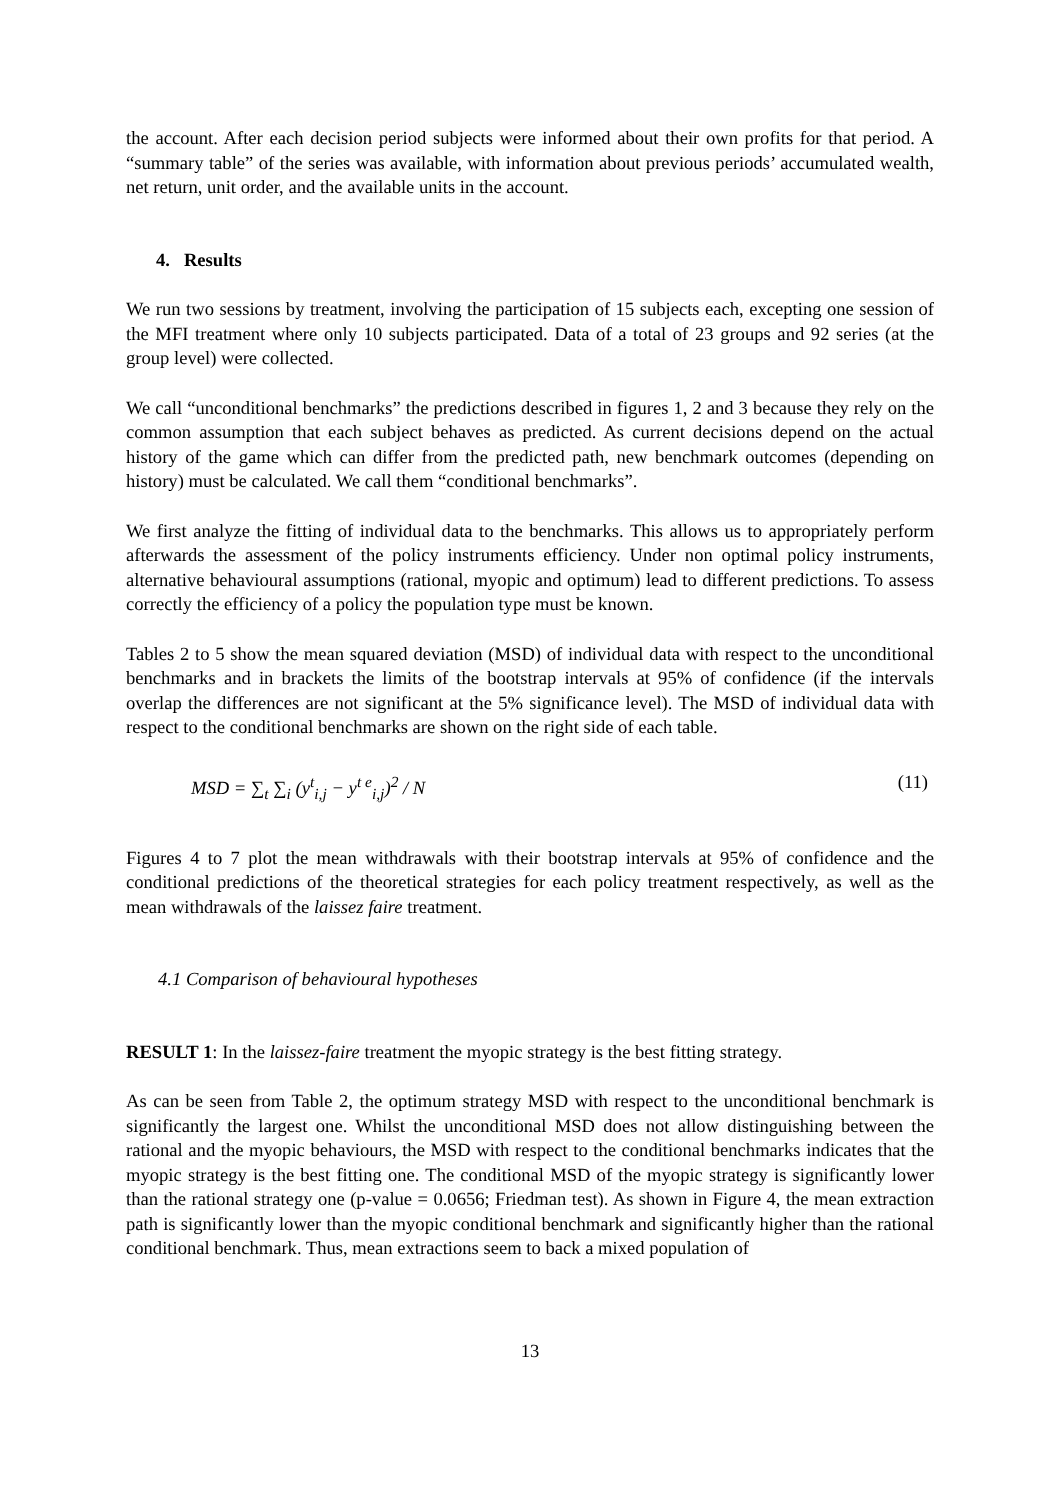the account. After each decision period subjects were informed about their own profits for that period. A “summary table” of the series was available, with information about previous periods’ accumulated wealth, net return, unit order, and the available units in the account.
4. Results
We run two sessions by treatment, involving the participation of 15 subjects each, excepting one session of the MFI treatment where only 10 subjects participated. Data of a total of 23 groups and 92 series (at the group level) were collected.
We call “unconditional benchmarks” the predictions described in figures 1, 2 and 3 because they rely on the common assumption that each subject behaves as predicted. As current decisions depend on the actual history of the game which can differ from the predicted path, new benchmark outcomes (depending on history) must be calculated. We call them “conditional benchmarks”.
We first analyze the fitting of individual data to the benchmarks. This allows us to appropriately perform afterwards the assessment of the policy instruments efficiency. Under non optimal policy instruments, alternative behavioural assumptions (rational, myopic and optimum) lead to different predictions. To assess correctly the efficiency of a policy the population type must be known.
Tables 2 to 5 show the mean squared deviation (MSD) of individual data with respect to the unconditional benchmarks and in brackets the limits of the bootstrap intervals at 95% of confidence (if the intervals overlap the differences are not significant at the 5% significance level). The MSD of individual data with respect to the conditional benchmarks are shown on the right side of each table.
MSD = ∑<sub>t</sub> ∑<sub>i</sub> (y<sup>t</sup><sub>i,j</sub> − y<sup>t e</sup><sub>i,j</sub>)<sup>2</sup> / N (11)
Figures 4 to 7 plot the mean withdrawals with their bootstrap intervals at 95% of confidence and the conditional predictions of the theoretical strategies for each policy treatment respectively, as well as the mean withdrawals of the laissez faire treatment.
4.1 Comparison of behavioural hypotheses
RESULT 1: In the laissez-faire treatment the myopic strategy is the best fitting strategy.
As can be seen from Table 2, the optimum strategy MSD with respect to the unconditional benchmark is significantly the largest one. Whilst the unconditional MSD does not allow distinguishing between the rational and the myopic behaviours, the MSD with respect to the conditional benchmarks indicates that the myopic strategy is the best fitting one. The conditional MSD of the myopic strategy is significantly lower than the rational strategy one (p-value = 0.0656; Friedman test). As shown in Figure 4, the mean extraction path is significantly lower than the myopic conditional benchmark and significantly higher than the rational conditional benchmark. Thus, mean extractions seem to back a mixed population of
13